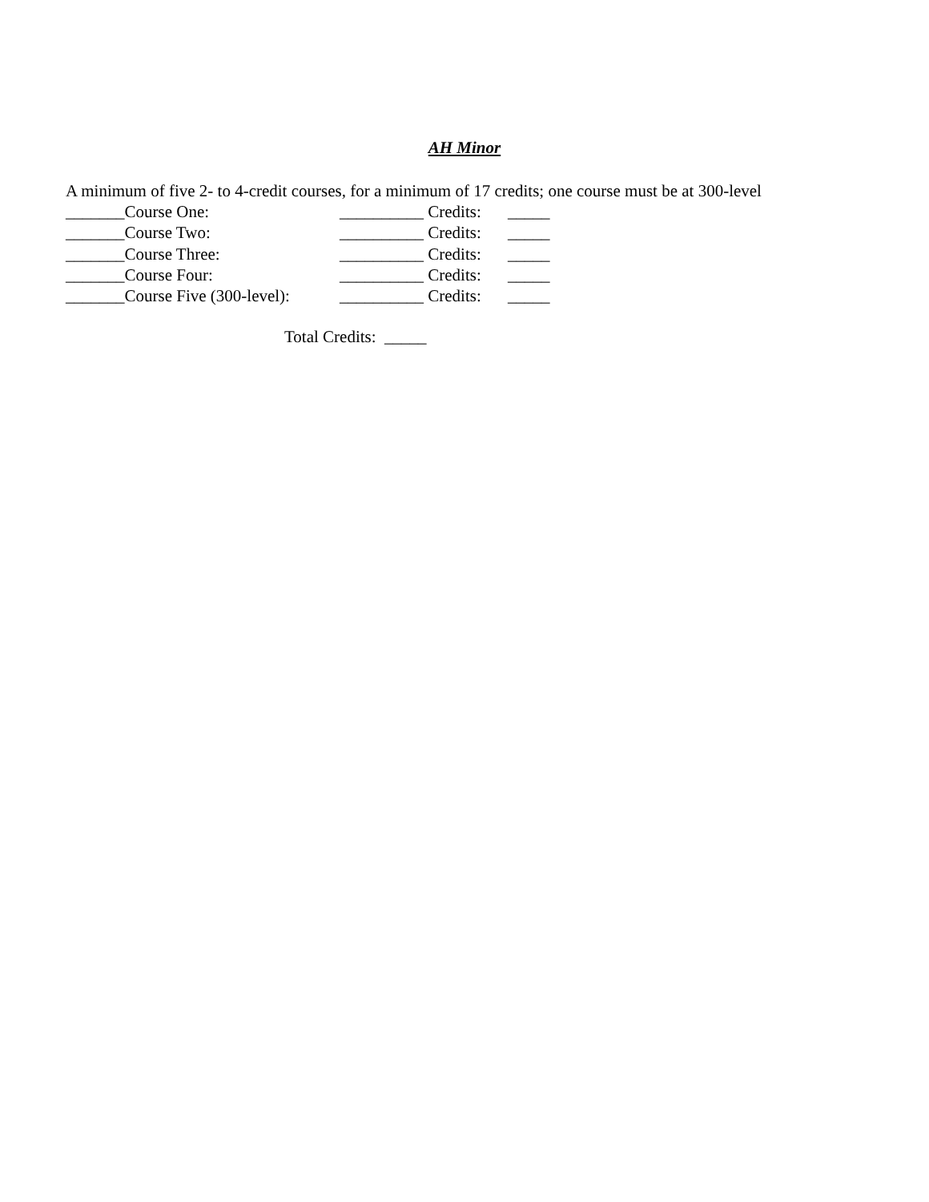AH Minor
A minimum of five 2- to 4-credit courses, for a minimum of 17 credits; one course must be at 300-level
_______Course One: __________ Credits: _____
_______Course Two: __________ Credits: _____
_______Course Three: __________ Credits: _____
_______Course Four: __________ Credits: _____
_______Course Five (300-level): __________ Credits: _____
Total Credits: _____